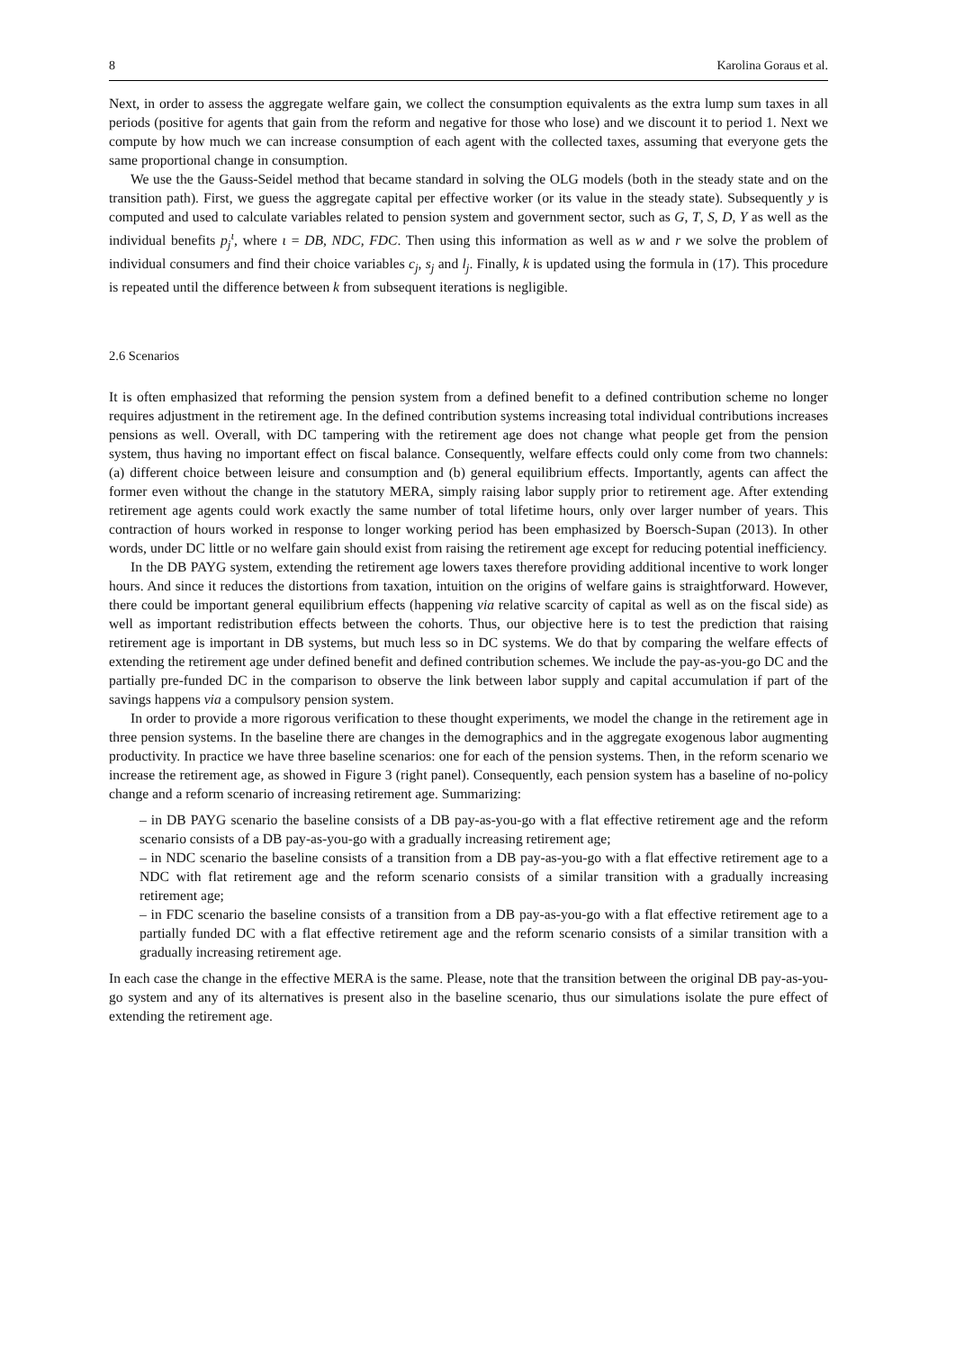8 Karolina Goraus et al.
Next, in order to assess the aggregate welfare gain, we collect the consumption equivalents as the extra lump sum taxes in all periods (positive for agents that gain from the reform and negative for those who lose) and we discount it to period 1. Next we compute by how much we can increase consumption of each agent with the collected taxes, assuming that everyone gets the same proportional change in consumption.
We use the the Gauss-Seidel method that became standard in solving the OLG models (both in the steady state and on the transition path). First, we guess the aggregate capital per effective worker (or its value in the steady state). Subsequently y is computed and used to calculate variables related to pension system and government sector, such as G, T, S, D, Υ as well as the individual benefits p<sub>j</sub><sup>ι</sup>, where ι = DB, NDC, FDC. Then using this information as well as w and r we solve the problem of individual consumers and find their choice variables c<sub>j</sub>, s<sub>j</sub> and l<sub>j</sub>. Finally, k is updated using the formula in (17). This procedure is repeated until the difference between k from subsequent iterations is negligible.
2.6 Scenarios
It is often emphasized that reforming the pension system from a defined benefit to a defined contribution scheme no longer requires adjustment in the retirement age. In the defined contribution systems increasing total individual contributions increases pensions as well. Overall, with DC tampering with the retirement age does not change what people get from the pension system, thus having no important effect on fiscal balance. Consequently, welfare effects could only come from two channels: (a) different choice between leisure and consumption and (b) general equilibrium effects. Importantly, agents can affect the former even without the change in the statutory MERA, simply raising labor supply prior to retirement age. After extending retirement age agents could work exactly the same number of total lifetime hours, only over larger number of years. This contraction of hours worked in response to longer working period has been emphasized by Boersch-Supan (2013). In other words, under DC little or no welfare gain should exist from raising the retirement age except for reducing potential inefficiency.
In the DB PAYG system, extending the retirement age lowers taxes therefore providing additional incentive to work longer hours. And since it reduces the distortions from taxation, intuition on the origins of welfare gains is straightforward. However, there could be important general equilibrium effects (happening via relative scarcity of capital as well as on the fiscal side) as well as important redistribution effects between the cohorts. Thus, our objective here is to test the prediction that raising retirement age is important in DB systems, but much less so in DC systems. We do that by comparing the welfare effects of extending the retirement age under defined benefit and defined contribution schemes. We include the pay-as-you-go DC and the partially pre-funded DC in the comparison to observe the link between labor supply and capital accumulation if part of the savings happens via a compulsory pension system.
In order to provide a more rigorous verification to these thought experiments, we model the change in the retirement age in three pension systems. In the baseline there are changes in the demographics and in the aggregate exogenous labor augmenting productivity. In practice we have three baseline scenarios: one for each of the pension systems. Then, in the reform scenario we increase the retirement age, as showed in Figure 3 (right panel). Consequently, each pension system has a baseline of no-policy change and a reform scenario of increasing retirement age. Summarizing:
– in DB PAYG scenario the baseline consists of a DB pay-as-you-go with a flat effective retirement age and the reform scenario consists of a DB pay-as-you-go with a gradually increasing retirement age;
– in NDC scenario the baseline consists of a transition from a DB pay-as-you-go with a flat effective retirement age to a NDC with flat retirement age and the reform scenario consists of a similar transition with a gradually increasing retirement age;
– in FDC scenario the baseline consists of a transition from a DB pay-as-you-go with a flat effective retirement age to a partially funded DC with a flat effective retirement age and the reform scenario consists of a similar transition with a gradually increasing retirement age.
In each case the change in the effective MERA is the same. Please, note that the transition between the original DB pay-as-you-go system and any of its alternatives is present also in the baseline scenario, thus our simulations isolate the pure effect of extending the retirement age.